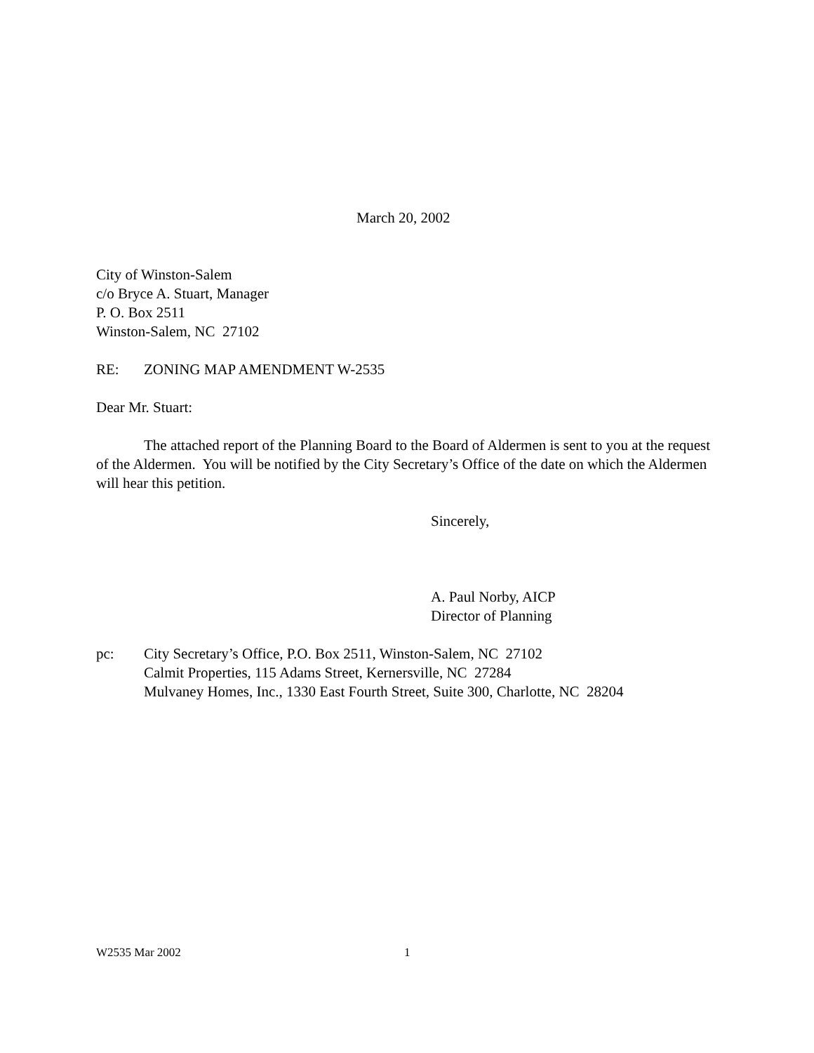March 20, 2002
City of Winston-Salem
c/o Bryce A. Stuart, Manager
P. O. Box 2511
Winston-Salem, NC 27102
RE: ZONING MAP AMENDMENT W-2535
Dear Mr. Stuart:
The attached report of the Planning Board to the Board of Aldermen is sent to you at the request of the Aldermen. You will be notified by the City Secretary’s Office of the date on which the Aldermen will hear this petition.
Sincerely,
A. Paul Norby, AICP
Director of Planning
pc: City Secretary’s Office, P.O. Box 2511, Winston-Salem, NC 27102
Calmit Properties, 115 Adams Street, Kernersville, NC 27284
Mulvaney Homes, Inc., 1330 East Fourth Street, Suite 300, Charlotte, NC 28204
W2535 Mar 2002 1